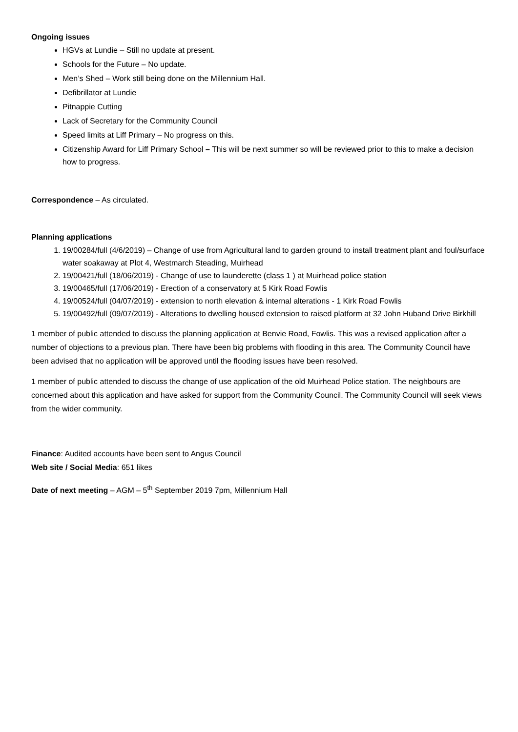Ongoing issues
HGVs at Lundie – Still no update at present.
Schools for the Future – No update.
Men’s Shed – Work still being done on the Millennium Hall.
Defibrillator at Lundie
Pitnappie Cutting
Lack of Secretary for the Community Council
Speed limits at Liff Primary – No progress on this.
Citizenship Award for Liff Primary School – This will be next summer so will be reviewed prior to this to make a decision how to progress.
Correspondence – As circulated.
Planning applications
1. 19/00284/full (4/6/2019) – Change of use from Agricultural land to garden ground to install treatment plant and foul/surface water soakaway at Plot 4, Westmarch Steading, Muirhead
2. 19/00421/full (18/06/2019) - Change of use to launderette (class 1 ) at Muirhead police station
3. 19/00465/full (17/06/2019) - Erection of a conservatory at 5 Kirk Road Fowlis
4. 19/00524/full (04/07/2019) - extension to north elevation & internal alterations - 1 Kirk Road Fowlis
5. 19/00492/full (09/07/2019) - Alterations to dwelling housed extension to raised platform at 32 John Huband Drive Birkhill
1 member of public attended to discuss the planning application at Benvie Road, Fowlis. This was a revised application after a number of objections to a previous plan. There have been big problems with flooding in this area. The Community Council have been advised that no application will be approved until the flooding issues have been resolved.
1 member of public attended to discuss the change of use application of the old Muirhead Police station. The neighbours are concerned about this application and have asked for support from the Community Council. The Community Council will seek views from the wider community.
Finance: Audited accounts have been sent to Angus Council
Web site / Social Media: 651 likes
Date of next meeting – AGM – 5<sup>th</sup> September 2019 7pm, Millennium Hall